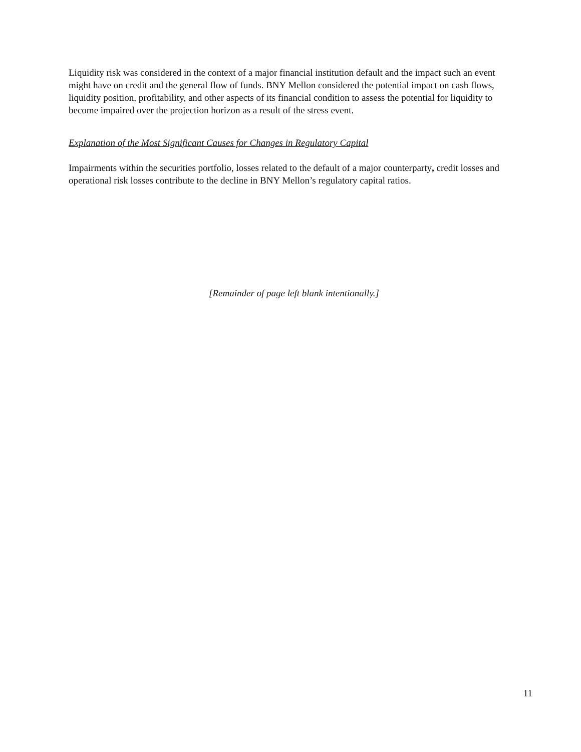Liquidity risk was considered in the context of a major financial institution default and the impact such an event might have on credit and the general flow of funds. BNY Mellon considered the potential impact on cash flows, liquidity position, profitability, and other aspects of its financial condition to assess the potential for liquidity to become impaired over the projection horizon as a result of the stress event.
Explanation of the Most Significant Causes for Changes in Regulatory Capital
Impairments within the securities portfolio, losses related to the default of a major counterparty, credit losses and operational risk losses contribute to the decline in BNY Mellon’s regulatory capital ratios.
[Remainder of page left blank intentionally.]
11